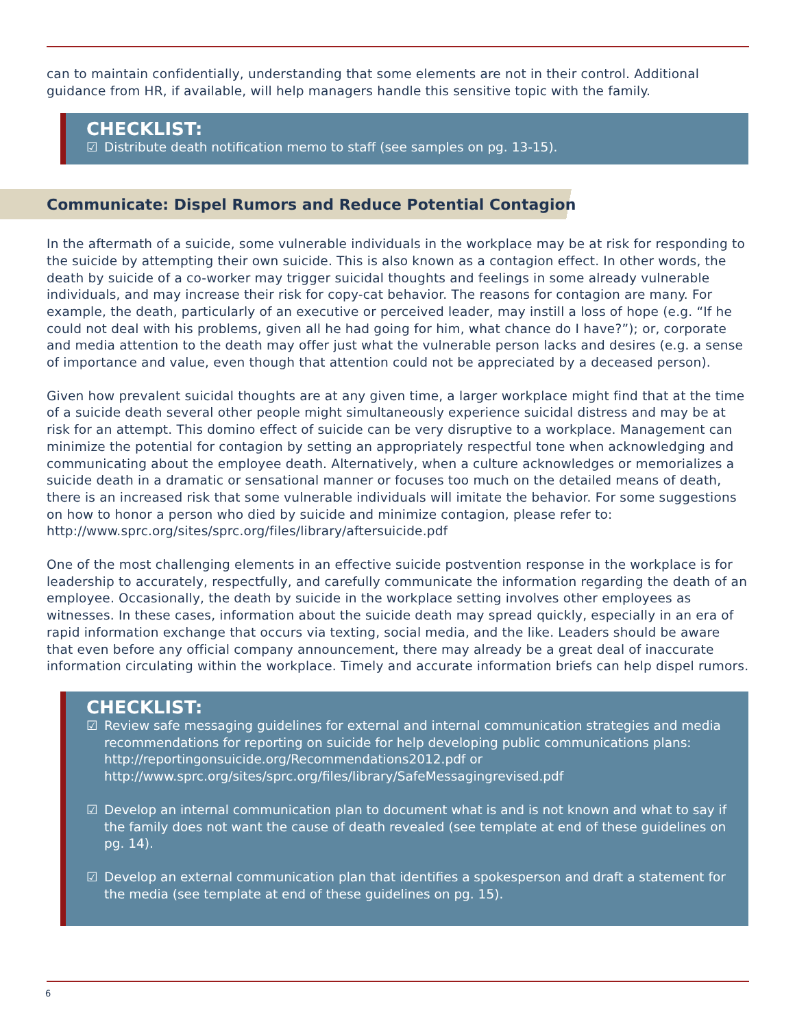can to maintain confidentially, understanding that some elements are not in their control. Additional guidance from HR, if available, will help managers handle this sensitive topic with the family.
CHECKLIST:
☑ Distribute death notification memo to staff (see samples on pg. 13-15).
Communicate: Dispel Rumors and Reduce Potential Contagion
In the aftermath of a suicide, some vulnerable individuals in the workplace may be at risk for responding to the suicide by attempting their own suicide. This is also known as a contagion effect. In other words, the death by suicide of a co-worker may trigger suicidal thoughts and feelings in some already vulnerable individuals, and may increase their risk for copy-cat behavior. The reasons for contagion are many. For example, the death, particularly of an executive or perceived leader, may instill a loss of hope (e.g. “If he could not deal with his problems, given all he had going for him, what chance do I have?”); or, corporate and media attention to the death may offer just what the vulnerable person lacks and desires (e.g. a sense of importance and value, even though that attention could not be appreciated by a deceased person).
Given how prevalent suicidal thoughts are at any given time, a larger workplace might find that at the time of a suicide death several other people might simultaneously experience suicidal distress and may be at risk for an attempt. This domino effect of suicide can be very disruptive to a workplace. Management can minimize the potential for contagion by setting an appropriately respectful tone when acknowledging and communicating about the employee death. Alternatively, when a culture acknowledges or memorializes a suicide death in a dramatic or sensational manner or focuses too much on the detailed means of death, there is an increased risk that some vulnerable individuals will imitate the behavior. For some suggestions on how to honor a person who died by suicide and minimize contagion, please refer to: http://www.sprc.org/sites/sprc.org/files/library/aftersuicide.pdf
One of the most challenging elements in an effective suicide postvention response in the workplace is for leadership to accurately, respectfully, and carefully communicate the information regarding the death of an employee. Occasionally, the death by suicide in the workplace setting involves other employees as witnesses. In these cases, information about the suicide death may spread quickly, especially in an era of rapid information exchange that occurs via texting, social media, and the like. Leaders should be aware that even before any official company announcement, there may already be a great deal of inaccurate information circulating within the workplace. Timely and accurate information briefs can help dispel rumors.
CHECKLIST:
☑ Review safe messaging guidelines for external and internal communication strategies and media recommendations for reporting on suicide for help developing public communications plans: http://reportingonsuicide.org/Recommendations2012.pdf or http://www.sprc.org/sites/sprc.org/files/library/SafeMessagingrevised.pdf
☑ Develop an internal communication plan to document what is and is not known and what to say if the family does not want the cause of death revealed (see template at end of these guidelines on pg. 14).
☑ Develop an external communication plan that identifies a spokesperson and draft a statement for the media (see template at end of these guidelines on pg. 15).
6